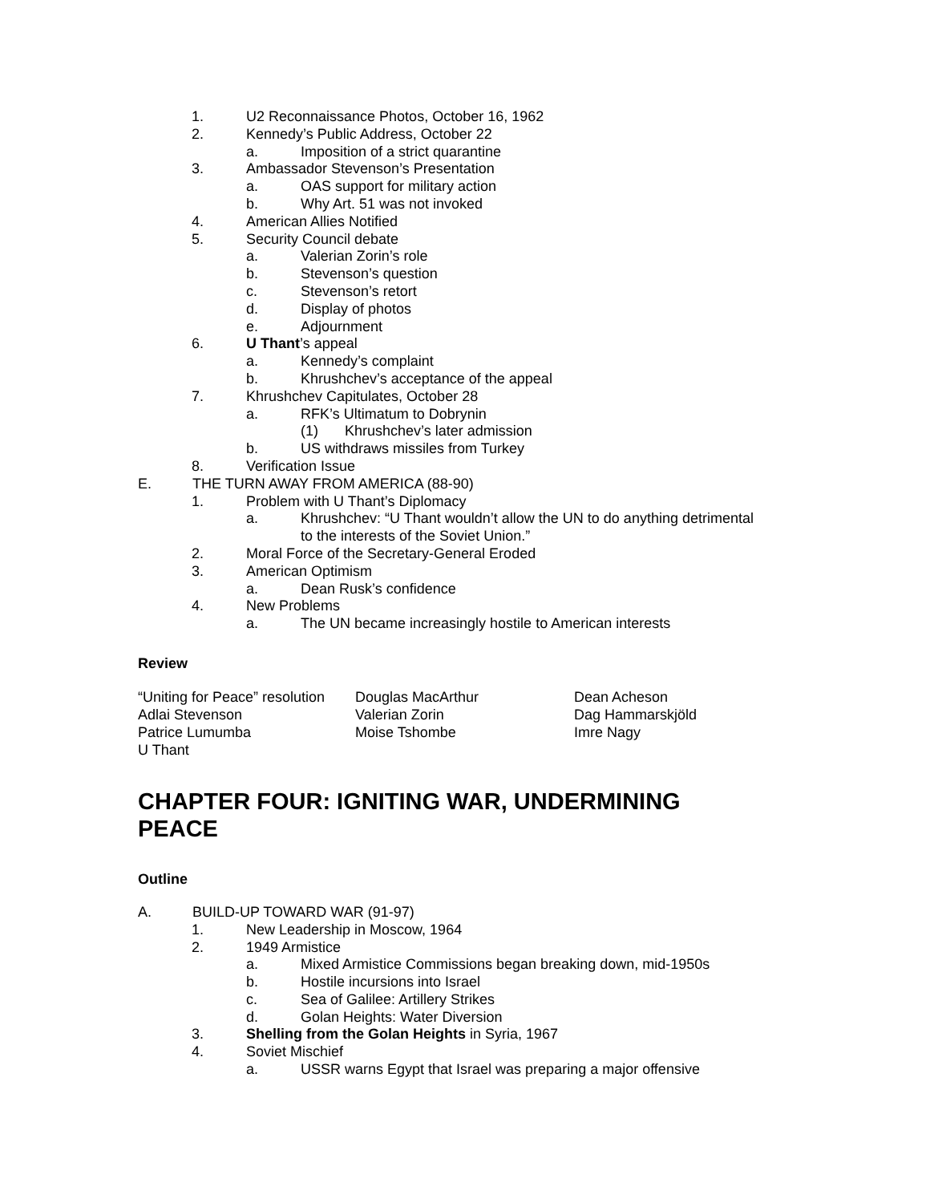1. U2 Reconnaissance Photos, October 16, 1962
2. Kennedy’s Public Address, October 22
a. Imposition of a strict quarantine
3. Ambassador Stevenson’s Presentation
a. OAS support for military action
b. Why Art. 51 was not invoked
4. American Allies Notified
5. Security Council debate
a. Valerian Zorin’s role
b. Stevenson’s question
c. Stevenson’s retort
d. Display of photos
e. Adjournment
6. U Thant’s appeal
a. Kennedy’s complaint
b. Khrushchev’s acceptance of the appeal
7. Khrushchev Capitulates, October 28
a. RFK’s Ultimatum to Dobrynin
(1) Khrushchev’s later admission
b. US withdraws missiles from Turkey
8. Verification Issue
E. THE TURN AWAY FROM AMERICA (88-90)
1. Problem with U Thant’s Diplomacy
a. Khrushchev: “U Thant wouldn’t allow the UN to do anything detrimental
to the interests of the Soviet Union.”
2. Moral Force of the Secretary-General Eroded
3. American Optimism
a. Dean Rusk’s confidence
4. New Problems
a. The UN became increasingly hostile to American interests
Review
“Uniting for Peace” resolution
Douglas MacArthur
Dean Acheson
Adlai Stevenson
Valerian Zorin
Dag Hammarskjöld
Patrice Lumumba
Moise Tshombe
Imre Nagy
U Thant
CHAPTER FOUR: IGNITING WAR, UNDERMINING
PEACE
Outline
A. BUILD-UP TOWARD WAR (91-97)
1. New Leadership in Moscow, 1964
2. 1949 Armistice
a. Mixed Armistice Commissions began breaking down, mid-1950s
b. Hostile incursions into Israel
c. Sea of Galilee: Artillery Strikes
d. Golan Heights: Water Diversion
3. Shelling from the Golan Heights in Syria, 1967
4. Soviet Mischief
a. USSR warns Egypt that Israel was preparing a major offensive